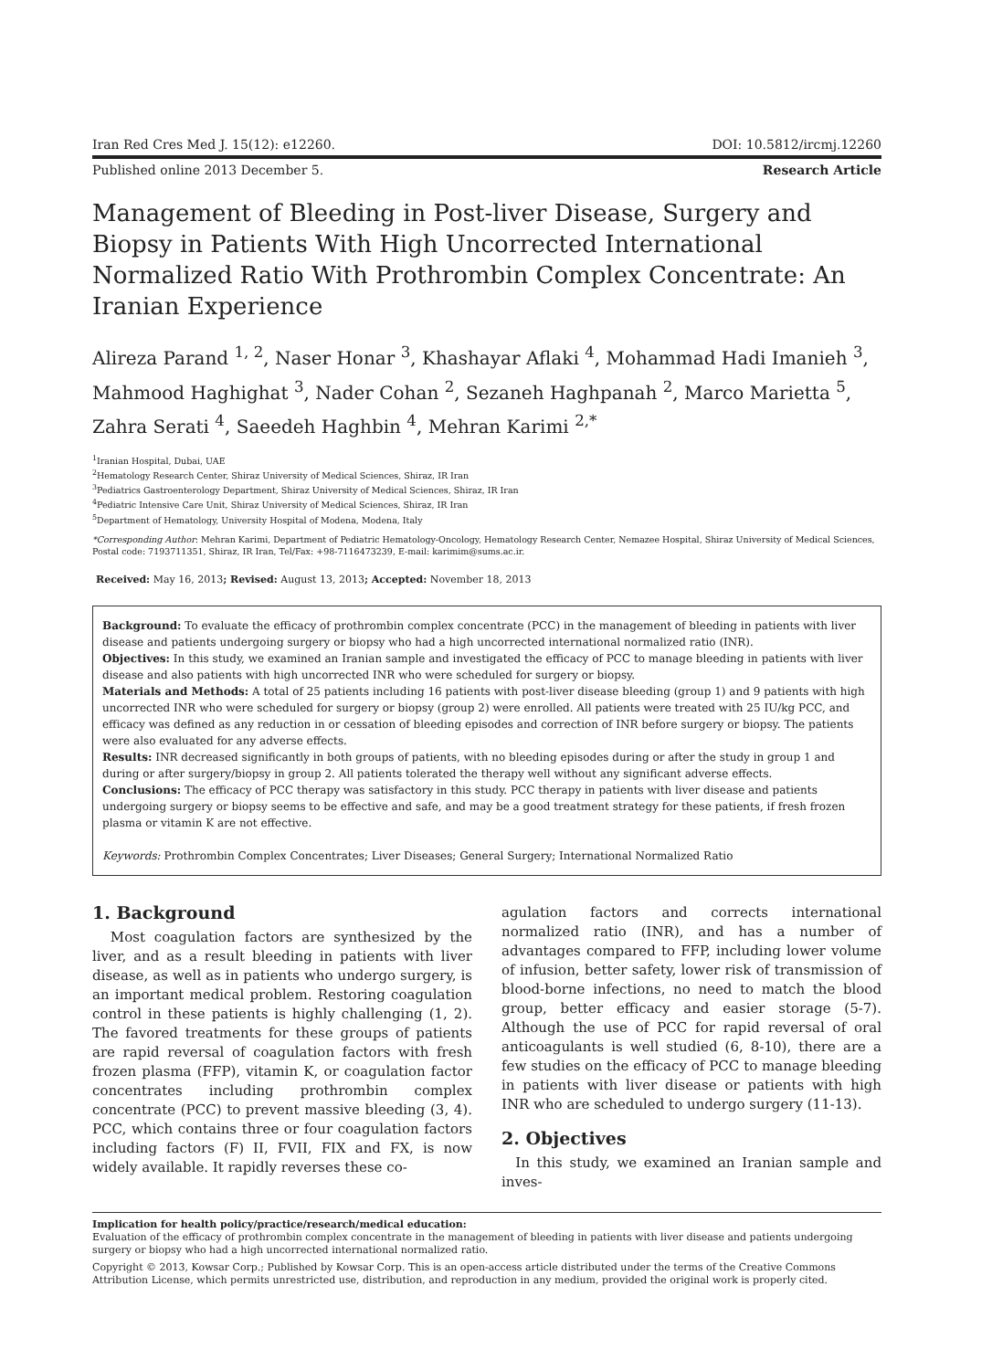Iran Red Cres Med J. 15(12): e12260. DOI: 10.5812/ircmj.12260
Published online 2013 December 5. Research Article
Management of Bleeding in Post-liver Disease, Surgery and Biopsy in Patients With High Uncorrected International Normalized Ratio With Prothrombin Complex Concentrate: An Iranian Experience
Alireza Parand <sup>1, 2</sup>, Naser Honar <sup>3</sup>, Khashayar Aflaki <sup>4</sup>, Mohammad Hadi Imanieh <sup>3</sup>, Mahmood Haghighat <sup>3</sup>, Nader Cohan <sup>2</sup>, Sezaneh Haghpanah <sup>2</sup>, Marco Marietta <sup>5</sup>, Zahra Serati <sup>4</sup>, Saeedeh Haghbin <sup>4</sup>, Mehran Karimi <sup>2,*</sup>
<sup>1</sup> Iranian Hospital, Dubai, UAE
<sup>2</sup> Hematology Research Center, Shiraz University of Medical Sciences, Shiraz, IR Iran
<sup>3</sup> Pediatrics Gastroenterology Department, Shiraz University of Medical Sciences, Shiraz, IR Iran
<sup>4</sup> Pediatric Intensive Care Unit, Shiraz University of Medical Sciences, Shiraz, IR Iran
<sup>5</sup> Department of Hematology, University Hospital of Modena, Modena, Italy
*Corresponding Author: Mehran Karimi, Department of Pediatric Hematology-Oncology, Hematology Research Center, Nemazee Hospital, Shiraz University of Medical Sciences, Postal code: 7193711351, Shiraz, IR Iran, Tel/Fax: +98-7116473239, E-mail: karimim@sums.ac.ir.
Received: May 16, 2013; Revised: August 13, 2013; Accepted: November 18, 2013
Background: To evaluate the efficacy of prothrombin complex concentrate (PCC) in the management of bleeding in patients with liver disease and patients undergoing surgery or biopsy who had a high uncorrected international normalized ratio (INR).
Objectives: In this study, we examined an Iranian sample and investigated the efficacy of PCC to manage bleeding in patients with liver disease and also patients with high uncorrected INR who were scheduled for surgery or biopsy.
Materials and Methods: A total of 25 patients including 16 patients with post-liver disease bleeding (group 1) and 9 patients with high uncorrected INR who were scheduled for surgery or biopsy (group 2) were enrolled. All patients were treated with 25 IU/kg PCC, and efficacy was defined as any reduction in or cessation of bleeding episodes and correction of INR before surgery or biopsy. The patients were also evaluated for any adverse effects.
Results: INR decreased significantly in both groups of patients, with no bleeding episodes during or after the study in group 1 and during or after surgery/biopsy in group 2. All patients tolerated the therapy well without any significant adverse effects.
Conclusions: The efficacy of PCC therapy was satisfactory in this study. PCC therapy in patients with liver disease and patients undergoing surgery or biopsy seems to be effective and safe, and may be a good treatment strategy for these patients, if fresh frozen plasma or vitamin K are not effective.
Keywords: Prothrombin Complex Concentrates; Liver Diseases; General Surgery; International Normalized Ratio
1. Background
Most coagulation factors are synthesized by the liver, and as a result bleeding in patients with liver disease, as well as in patients who undergo surgery, is an important medical problem. Restoring coagulation control in these patients is highly challenging (1, 2). The favored treatments for these groups of patients are rapid reversal of coagulation factors with fresh frozen plasma (FFP), vitamin K, or coagulation factor concentrates including prothrombin complex concentrate (PCC) to prevent massive bleeding (3, 4). PCC, which contains three or four coagulation factors including factors (F) II, FVII, FIX and FX, is now widely available. It rapidly reverses these co-
agulation factors and corrects international normalized ratio (INR), and has a number of advantages compared to FFP, including lower volume of infusion, better safety, lower risk of transmission of blood-borne infections, no need to match the blood group, better efficacy and easier storage (5-7). Although the use of PCC for rapid reversal of oral anticoagulants is well studied (6, 8-10), there are a few studies on the efficacy of PCC to manage bleeding in patients with liver disease or patients with high INR who are scheduled to undergo surgery (11-13).
2. Objectives
In this study, we examined an Iranian sample and inves-
Implication for health policy/practice/research/medical education:
Evaluation of the efficacy of prothrombin complex concentrate in the management of bleeding in patients with liver disease and patients undergoing surgery or biopsy who had a high uncorrected international normalized ratio.
Copyright © 2013, Kowsar Corp.; Published by Kowsar Corp. This is an open-access article distributed under the terms of the Creative Commons Attribution License, which permits unrestricted use, distribution, and reproduction in any medium, provided the original work is properly cited.